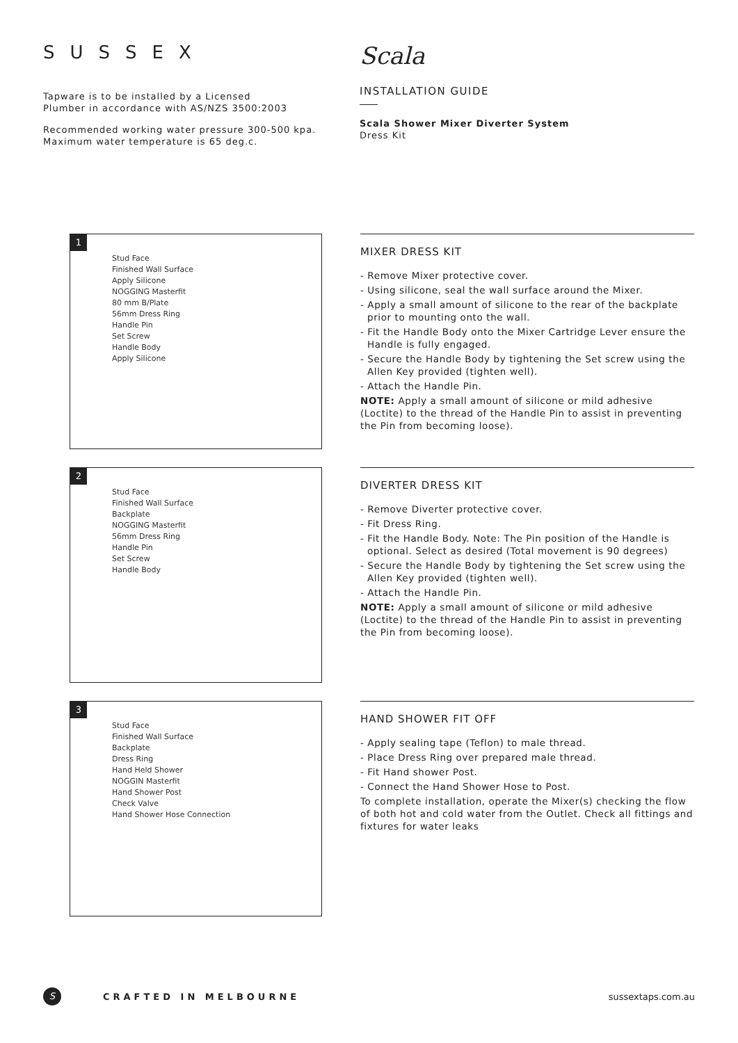SUSSEX
Tapware is to be installed by a Licensed
Plumber in accordance with AS/NZS 3500:2003
Recommended working water pressure 300-500 kpa.
Maximum water temperature is 65 deg.c.
Scala
INSTALLATION GUIDE
Scala Shower Mixer Diverter System
Dress Kit
1
Stud Face
Finished Wall Surface
Apply Silicone
NOGGING Masterfit
80 mm B/Plate
56mm Dress Ring
Handle Pin
Set Screw
Handle Body
Apply Silicone
MIXER DRESS KIT
- Remove Mixer protective cover.
- Using silicone, seal the wall surface around the Mixer.
- Apply a small amount of silicone to the rear of the backplate prior to mounting onto the wall.
- Fit the Handle Body onto the Mixer Cartridge Lever ensure the Handle is fully engaged.
- Secure the Handle Body by tightening the Set screw using the Allen Key provided (tighten well).
- Attach the Handle Pin.
NOTE: Apply a small amount of silicone or mild adhesive (Loctite) to the thread of the Handle Pin to assist in preventing the Pin from becoming loose).
2
Stud Face
Finished Wall Surface
Backplate
NOGGING Masterfit
56mm Dress Ring
Handle Pin
Set Screw
Handle Body
DIVERTER DRESS KIT
- Remove Diverter protective cover.
- Fit Dress Ring.
- Fit the Handle Body. Note: The Pin position of the Handle is optional. Select as desired (Total movement is 90 degrees)
- Secure the Handle Body by tightening the Set screw using the Allen Key provided (tighten well).
- Attach the Handle Pin.
NOTE: Apply a small amount of silicone or mild adhesive (Loctite) to the thread of the Handle Pin to assist in preventing the Pin from becoming loose).
3
Stud Face
Finished Wall Surface
Backplate
Dress Ring
Hand Held Shower
NOGGIN Masterfit
Hand Shower Post
Check Valve
Hand Shower Hose Connection
HAND SHOWER FIT OFF
- Apply sealing tape (Teflon) to male thread.
- Place Dress Ring over prepared male thread.
- Fit Hand shower Post.
- Connect the Hand Shower Hose to Post.
To complete installation, operate the Mixer(s) checking the flow of both hot and cold water from the Outlet. Check all fittings and fixtures for water leaks
S
CRAFTED IN MELBOURNE sussextaps.com.au